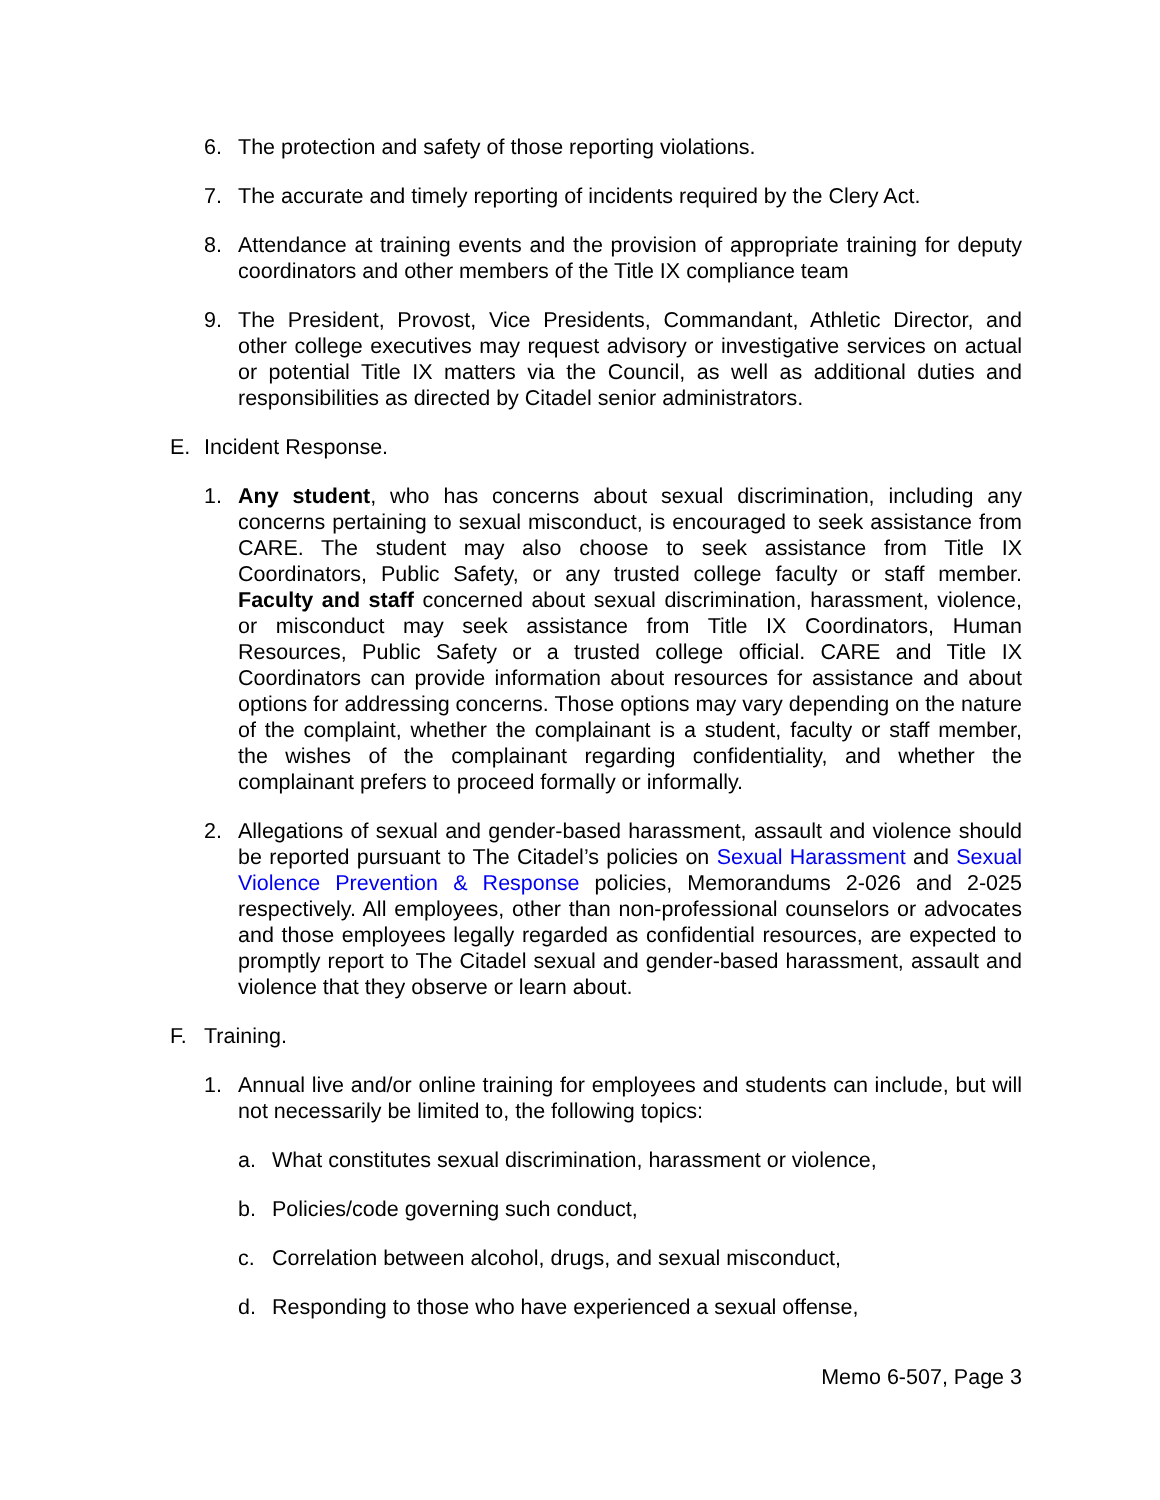6. The protection and safety of those reporting violations.
7. The accurate and timely reporting of incidents required by the Clery Act.
8. Attendance at training events and the provision of appropriate training for deputy coordinators and other members of the Title IX compliance team
9. The President, Provost, Vice Presidents, Commandant, Athletic Director, and other college executives may request advisory or investigative services on actual or potential Title IX matters via the Council, as well as additional duties and responsibilities as directed by Citadel senior administrators.
E. Incident Response.
1. Any student, who has concerns about sexual discrimination, including any concerns pertaining to sexual misconduct, is encouraged to seek assistance from CARE. The student may also choose to seek assistance from Title IX Coordinators, Public Safety, or any trusted college faculty or staff member. Faculty and staff concerned about sexual discrimination, harassment, violence, or misconduct may seek assistance from Title IX Coordinators, Human Resources, Public Safety or a trusted college official. CARE and Title IX Coordinators can provide information about resources for assistance and about options for addressing concerns. Those options may vary depending on the nature of the complaint, whether the complainant is a student, faculty or staff member, the wishes of the complainant regarding confidentiality, and whether the complainant prefers to proceed formally or informally.
2. Allegations of sexual and gender-based harassment, assault and violence should be reported pursuant to The Citadel’s policies on Sexual Harassment and Sexual Violence Prevention & Response policies, Memorandums 2-026 and 2-025 respectively. All employees, other than non-professional counselors or advocates and those employees legally regarded as confidential resources, are expected to promptly report to The Citadel sexual and gender-based harassment, assault and violence that they observe or learn about.
F. Training.
1. Annual live and/or online training for employees and students can include, but will not necessarily be limited to, the following topics:
a. What constitutes sexual discrimination, harassment or violence,
b. Policies/code governing such conduct,
c. Correlation between alcohol, drugs, and sexual misconduct,
d. Responding to those who have experienced a sexual offense,
Memo 6-507, Page 3